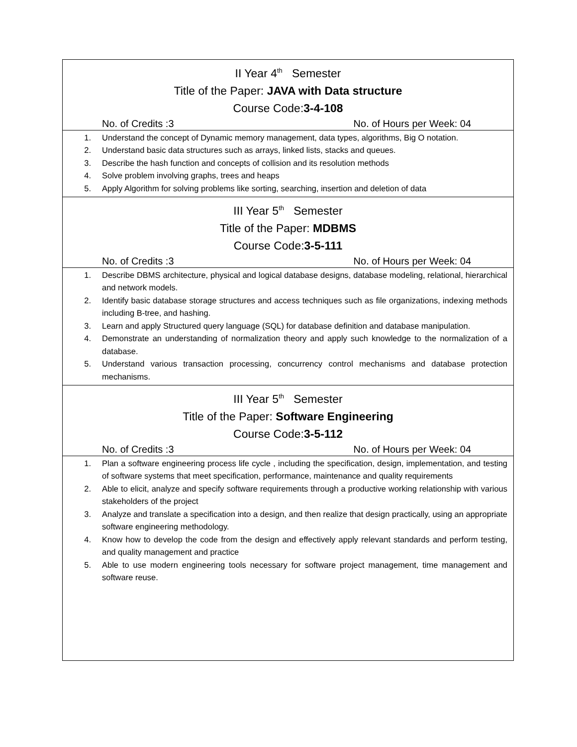| II Year 4<sup>th</sup> Semester Title of the Paper: JAVA with Data structure Course Code: 3-4-108 No. of Credits :3 No. of Hours per Week: 04 |
| 1. Understand the concept of Dynamic memory management, data types, algorithms, Big O notation. 2. Understand basic data structures such as arrays, linked lists, stacks and queues. 3. Describe the hash function and concepts of collision and its resolution methods 4. Solve problem involving graphs, trees and heaps 5. Apply Algorithm for solving problems like sorting, searching, insertion and deletion of data |
| III Year 5<sup>th</sup> Semester Title of the Paper: MDBMS Course Code: 3-5-111 No. of Credits :3 No. of Hours per Week: 04 |
| 1. Describe DBMS architecture, physical and logical database designs, database modeling, relational, hierarchical and network models. 2. Identify basic database storage structures and access techniques such as file organizations, indexing methods including B-tree, and hashing. 3. Learn and apply Structured query language (SQL) for database definition and database manipulation. 4. Demonstrate an understanding of normalization theory and apply such knowledge to the normalization of a database. 5. Understand various transaction processing, concurrency control mechanisms and database protection mechanisms. |
| III Year 5<sup>th</sup> Semester Title of the Paper: Software Engineering Course Code: 3-5-112 No. of Credits :3 No. of Hours per Week: 04 |
| 1. Plan a software engineering process life cycle , including the specification, design, implementation, and testing of software systems that meet specification, performance, maintenance and quality requirements 2. Able to elicit, analyze and specify software requirements through a productive working relationship with various stakeholders of the project 3. Analyze and translate a specification into a design, and then realize that design practically, using an appropriate software engineering methodology. 4. Know how to develop the code from the design and effectively apply relevant standards and perform testing, and quality management and practice 5. Able to use modern engineering tools necessary for software project management, time management and software reuse. |